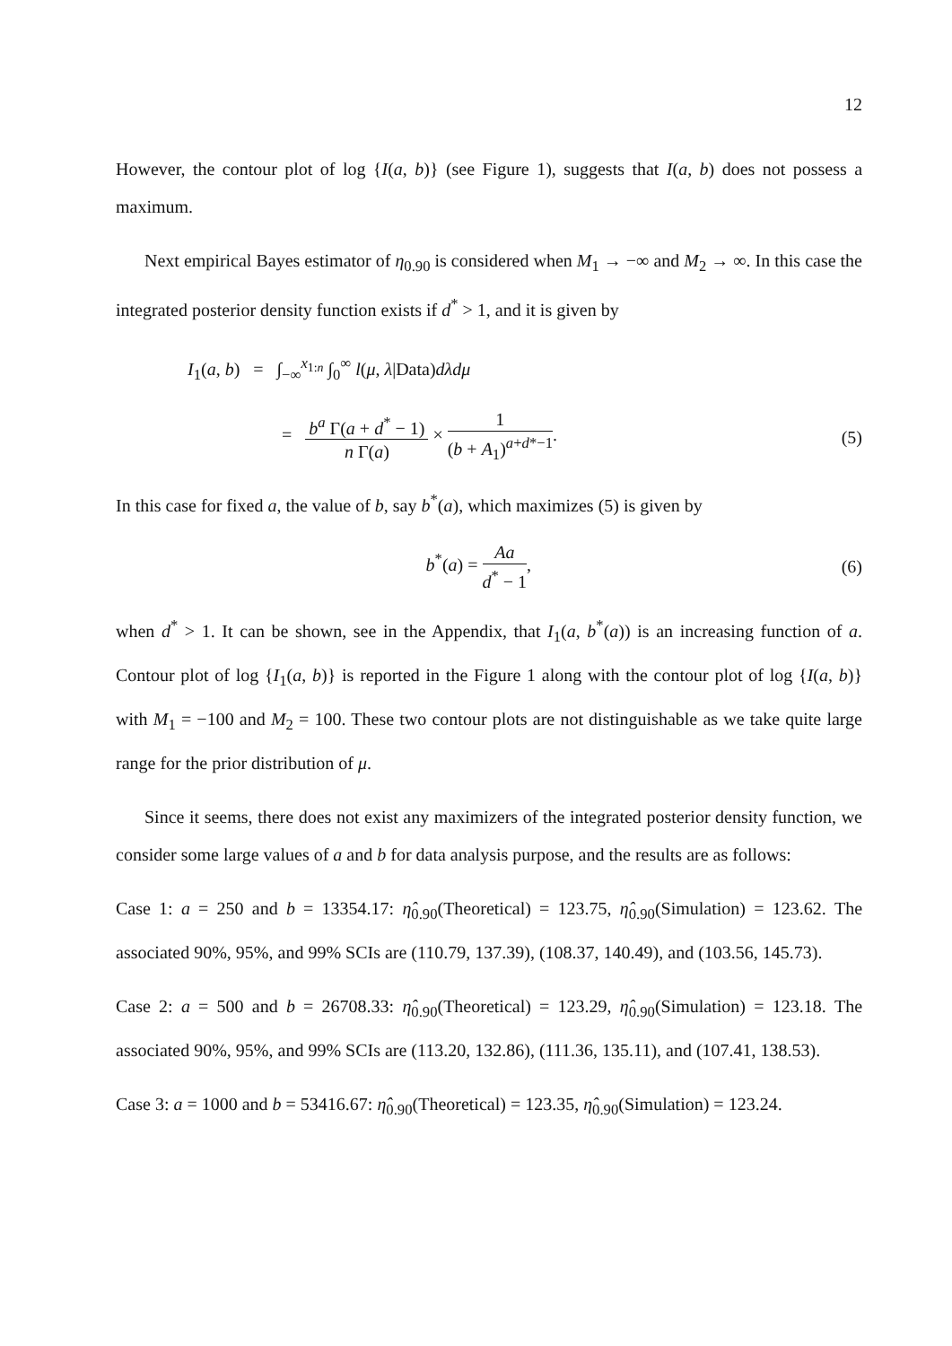12
However, the contour plot of log {I(a, b)} (see Figure 1), suggests that I(a, b) does not possess a maximum.
Next empirical Bayes estimator of η<sub>0.90</sub> is considered when M<sub>1</sub> → −∞ and M<sub>2</sub> → ∞. In this case the integrated posterior density function exists if d<sup>*</sup> > 1, and it is given by
I<sub>1</sub>(a, b) = ∫<sub>−∞</sub><sup>x<sub>1:n</sub></sup> ∫<sub>0</sub><sup>∞</sup> l(μ, λ|Data)dλdμ
= b<sup>a</sup> Γ(a + d<sup>*</sup> − 1) n Γ(a) × 1 (b + A<sub>1</sub>)<sup>a+d*−1</sup>.
(5)
In this case for fixed a, the value of b, say b<sup>*</sup>(a), which maximizes (5) is given by
b<sup>*</sup>(a) = Aa d<sup>*</sup> − 1, (6)
when d<sup>*</sup> > 1. It can be shown, see in the Appendix, that I<sub>1</sub>(a, b<sup>*</sup>(a)) is an increasing function of a. Contour plot of log {I<sub>1</sub>(a, b)} is reported in the Figure 1 along with the contour plot of log {I(a, b)} with M<sub>1</sub> = −100 and M<sub>2</sub> = 100. These two contour plots are not distinguishable as we take quite large range for the prior distribution of μ.
Since it seems, there does not exist any maximizers of the integrated posterior density function, we consider some large values of a and b for data analysis purpose, and the results are as follows:
Case 1: a = 250 and b = 13354.17: η̂<sub>0.90</sub>(Theoretical) = 123.75, η̂<sub>0.90</sub>(Simulation) = 123.62. The associated 90%, 95%, and 99% SCIs are (110.79, 137.39), (108.37, 140.49), and (103.56, 145.73).
Case 2: a = 500 and b = 26708.33: η̂<sub>0.90</sub>(Theoretical) = 123.29, η̂<sub>0.90</sub>(Simulation) = 123.18. The associated 90%, 95%, and 99% SCIs are (113.20, 132.86), (111.36, 135.11), and (107.41, 138.53).
Case 3: a = 1000 and b = 53416.67: η̂<sub>0.90</sub>(Theoretical) = 123.35, η̂<sub>0.90</sub>(Simulation) = 123.24.